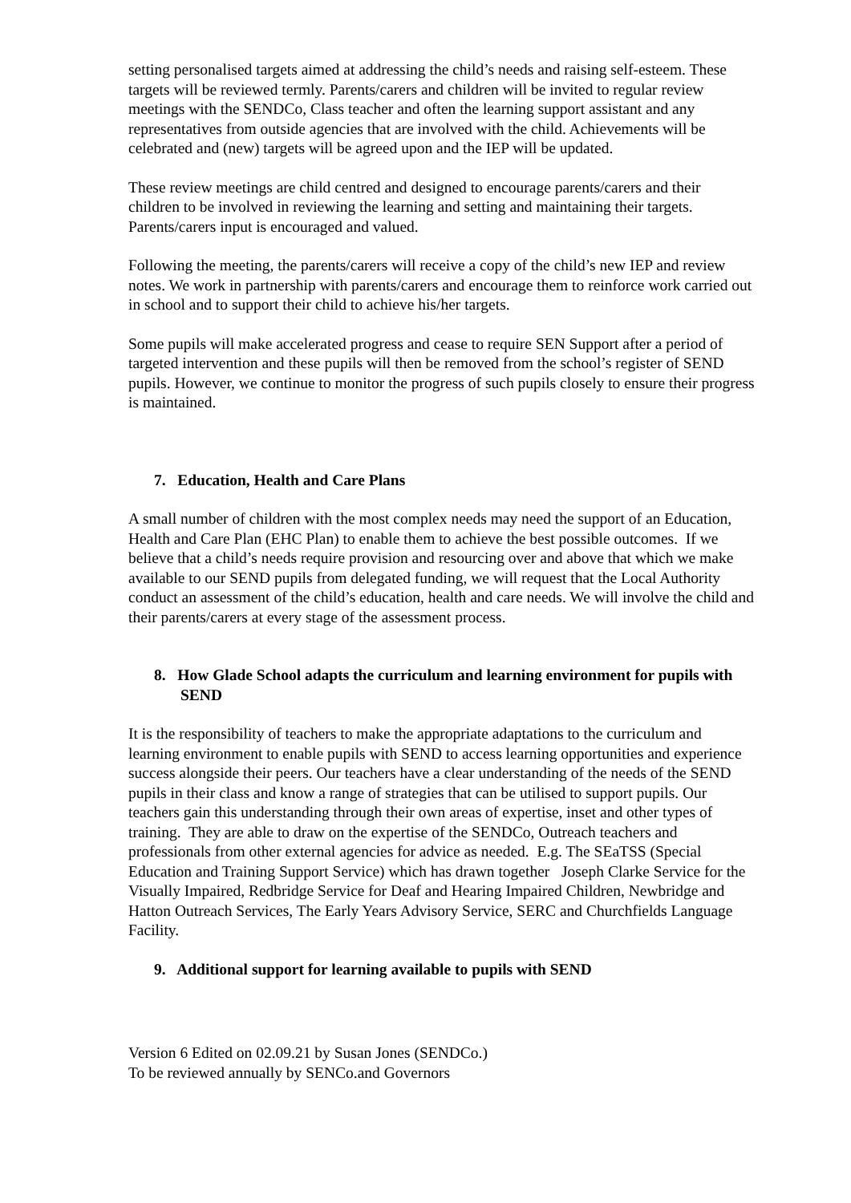setting personalised targets aimed at addressing the child’s needs and raising self-esteem. These targets will be reviewed termly. Parents/carers and children will be invited to regular review meetings with the SENDCo, Class teacher and often the learning support assistant and any representatives from outside agencies that are involved with the child. Achievements will be celebrated and (new) targets will be agreed upon and the IEP will be updated.
These review meetings are child centred and designed to encourage parents/carers and their children to be involved in reviewing the learning and setting and maintaining their targets. Parents/carers input is encouraged and valued.
Following the meeting, the parents/carers will receive a copy of the child’s new IEP and review notes. We work in partnership with parents/carers and encourage them to reinforce work carried out in school and to support their child to achieve his/her targets.
Some pupils will make accelerated progress and cease to require SEN Support after a period of targeted intervention and these pupils will then be removed from the school’s register of SEND pupils. However, we continue to monitor the progress of such pupils closely to ensure their progress is maintained.
7. Education, Health and Care Plans
A small number of children with the most complex needs may need the support of an Education, Health and Care Plan (EHC Plan) to enable them to achieve the best possible outcomes. If we believe that a child’s needs require provision and resourcing over and above that which we make available to our SEND pupils from delegated funding, we will request that the Local Authority conduct an assessment of the child’s education, health and care needs. We will involve the child and their parents/carers at every stage of the assessment process.
8. How Glade School adapts the curriculum and learning environment for pupils with SEND
It is the responsibility of teachers to make the appropriate adaptations to the curriculum and learning environment to enable pupils with SEND to access learning opportunities and experience success alongside their peers. Our teachers have a clear understanding of the needs of the SEND pupils in their class and know a range of strategies that can be utilised to support pupils. Our teachers gain this understanding through their own areas of expertise, inset and other types of training. They are able to draw on the expertise of the SENDCo, Outreach teachers and professionals from other external agencies for advice as needed. E.g. The SEaTSS (Special Education and Training Support Service) which has drawn together Joseph Clarke Service for the Visually Impaired, Redbridge Service for Deaf and Hearing Impaired Children, Newbridge and Hatton Outreach Services, The Early Years Advisory Service, SERC and Churchfields Language Facility.
9. Additional support for learning available to pupils with SEND
Version 6 Edited on 02.09.21 by Susan Jones (SENDCo.)
To be reviewed annually by SENCo.and Governors